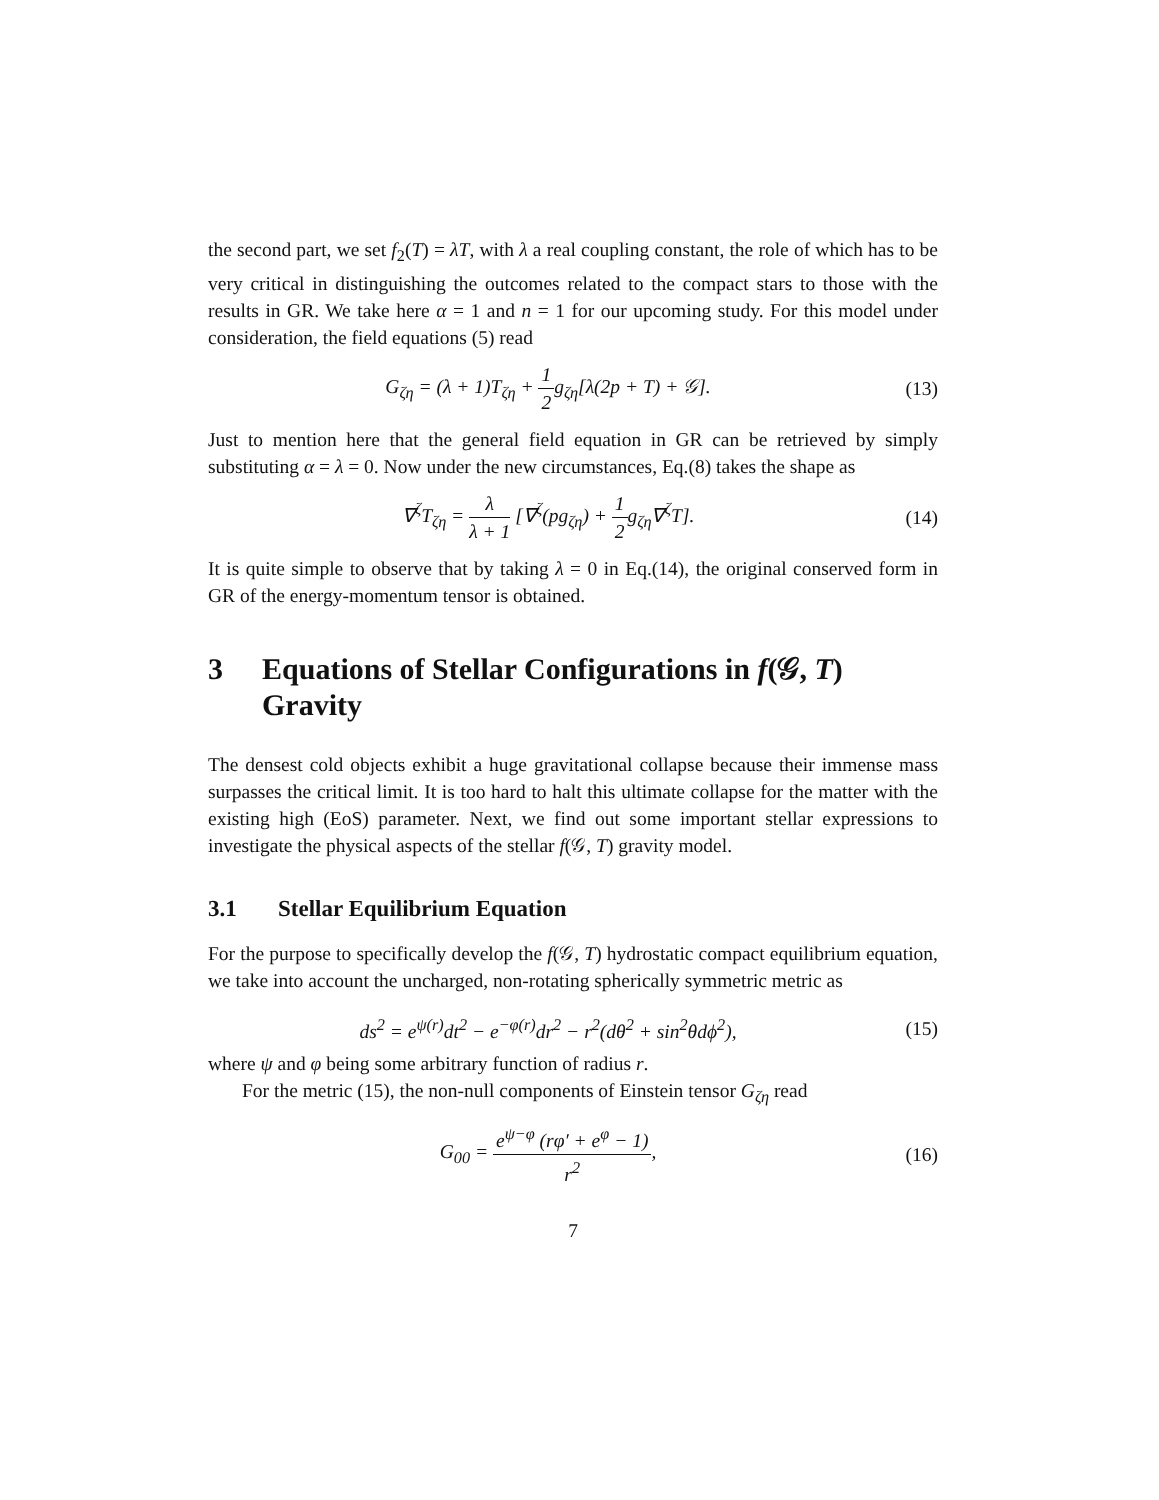the second part, we set f<sub>2</sub>(T) = λT, with λ a real coupling constant, the role of which has to be very critical in distinguishing the outcomes related to the compact stars to those with the results in GR. We take here α = 1 and n = 1 for our upcoming study. For this model under consideration, the field equations (5) read
G<sub>ζη</sub> = (λ + 1)T<sub>ζη</sub> + 1 2g<sub>ζη</sub>[λ(2p + T) + 𝒢].
(13)
Just to mention here that the general field equation in GR can be retrieved by simply substituting α = λ = 0. Now under the new circumstances, Eq.(8) takes the shape as
∇<sup>ζ</sup>T<sub>ζη</sub> = λ λ + 1 [∇<sup>ζ</sup>(pg<sub>ζη</sub>) + 1 2g<sub>ζη</sub>∇<sup>ζ</sup>T].
(14)
It is quite simple to observe that by taking λ = 0 in Eq.(14), the original conserved form in GR of the energy-momentum tensor is obtained.
3 Equations of Stellar Configurations in f(𝒢, T) Gravity
The densest cold objects exhibit a huge gravitational collapse because their immense mass surpasses the critical limit. It is too hard to halt this ultimate collapse for the matter with the existing high (EoS) parameter. Next, we find out some important stellar expressions to investigate the physical aspects of the stellar f(𝒢, T) gravity model.
3.1 Stellar Equilibrium Equation
For the purpose to specifically develop the f(𝒢, T) hydrostatic compact equilibrium equation, we take into account the uncharged, non-rotating spherically symmetric metric as
ds<sup>2</sup> = e<sup>ψ(r)</sup>dt<sup>2</sup> − e<sup>−φ(r)</sup>dr<sup>2</sup> − r<sup>2</sup>(dθ<sup>2</sup> + sin<sup>2</sup>θdϕ<sup>2</sup>),
(15)
where ψ and φ being some arbitrary function of radius r.
For the metric (15), the non-null components of Einstein tensor G<sub>ζη</sub> read
G<sub>00</sub> = e<sup>ψ−φ</sup> (rφ′ + e<sup>φ</sup> − 1) r<sup>2</sup>, (16)
7